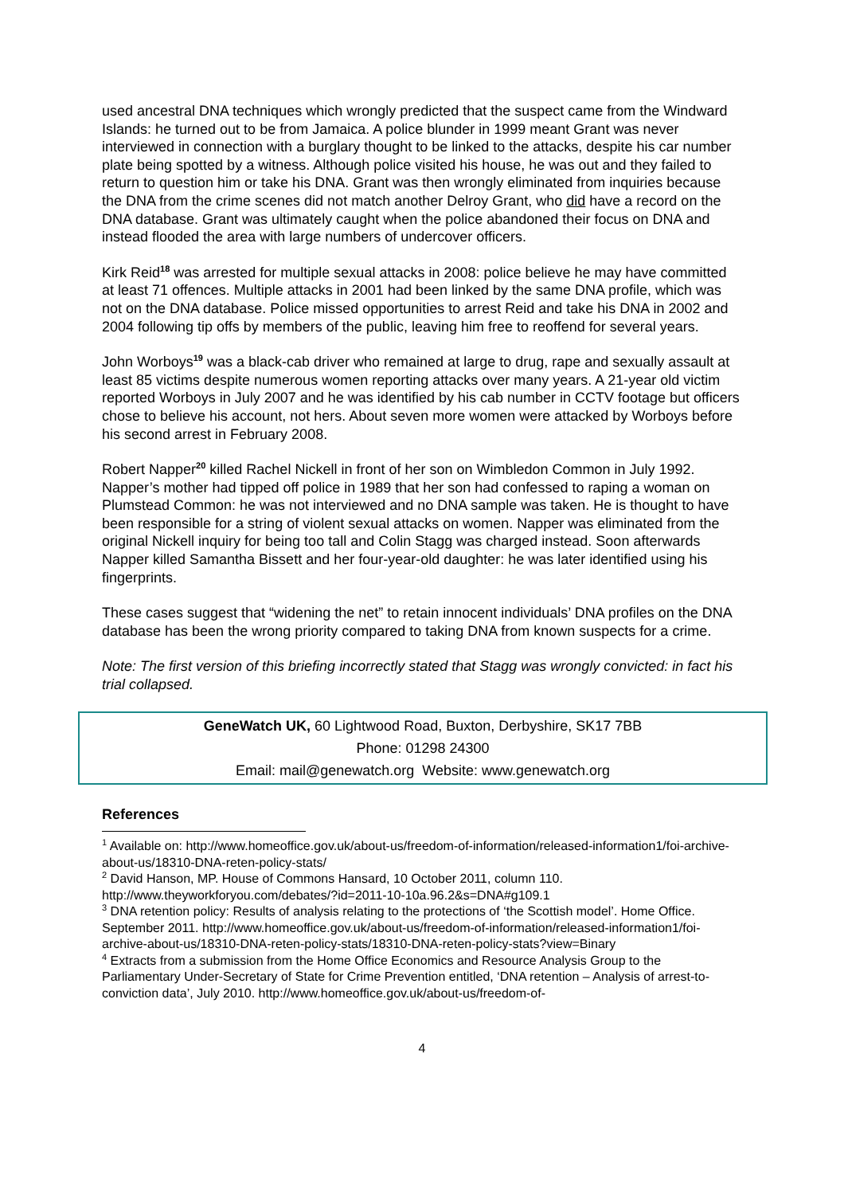used ancestral DNA techniques which wrongly predicted that the suspect came from the Windward Islands: he turned out to be from Jamaica. A police blunder in 1999 meant Grant was never interviewed in connection with a burglary thought to be linked to the attacks, despite his car number plate being spotted by a witness. Although police visited his house, he was out and they failed to return to question him or take his DNA. Grant was then wrongly eliminated from inquiries because the DNA from the crime scenes did not match another Delroy Grant, who did have a record on the DNA database. Grant was ultimately caught when the police abandoned their focus on DNA and instead flooded the area with large numbers of undercover officers.
Kirk Reid<sup>18</sup> was arrested for multiple sexual attacks in 2008: police believe he may have committed at least 71 offences. Multiple attacks in 2001 had been linked by the same DNA profile, which was not on the DNA database. Police missed opportunities to arrest Reid and take his DNA in 2002 and 2004 following tip offs by members of the public, leaving him free to reoffend for several years.
John Worboys<sup>19</sup> was a black-cab driver who remained at large to drug, rape and sexually assault at least 85 victims despite numerous women reporting attacks over many years. A 21-year old victim reported Worboys in July 2007 and he was identified by his cab number in CCTV footage but officers chose to believe his account, not hers. About seven more women were attacked by Worboys before his second arrest in February 2008.
Robert Napper<sup>20</sup> killed Rachel Nickell in front of her son on Wimbledon Common in July 1992. Napper’s mother had tipped off police in 1989 that her son had confessed to raping a woman on Plumstead Common: he was not interviewed and no DNA sample was taken. He is thought to have been responsible for a string of violent sexual attacks on women. Napper was eliminated from the original Nickell inquiry for being too tall and Colin Stagg was charged instead. Soon afterwards Napper killed Samantha Bissett and her four-year-old daughter: he was later identified using his fingerprints.
These cases suggest that “widening the net” to retain innocent individuals’ DNA profiles on the DNA database has been the wrong priority compared to taking DNA from known suspects for a crime.
Note: The first version of this briefing incorrectly stated that Stagg was wrongly convicted: in fact his trial collapsed.
GeneWatch UK, 60 Lightwood Road, Buxton, Derbyshire, SK17 7BB
Phone: 01298 24300
Email: mail@genewatch.org Website: www.genewatch.org
References
<sup>1</sup> Available on: http://www.homeoffice.gov.uk/about-us/freedom-of-information/released-information1/foi-archive-about-us/18310-DNA-reten-policy-stats/
<sup>2</sup> David Hanson, MP. House of Commons Hansard, 10 October 2011, column 110. http://www.theyworkforyou.com/debates/?id=2011-10-10a.96.2&s=DNA#g109.1
<sup>3</sup> DNA retention policy: Results of analysis relating to the protections of ‘the Scottish model’. Home Office. September 2011. http://www.homeoffice.gov.uk/about-us/freedom-of-information/released-information1/foi-archive-about-us/18310-DNA-reten-policy-stats/18310-DNA-reten-policy-stats?view=Binary
<sup>4</sup> Extracts from a submission from the Home Office Economics and Resource Analysis Group to the Parliamentary Under-Secretary of State for Crime Prevention entitled, ‘DNA retention – Analysis of arrest-to-conviction data’, July 2010. http://www.homeoffice.gov.uk/about-us/freedom-of-
4